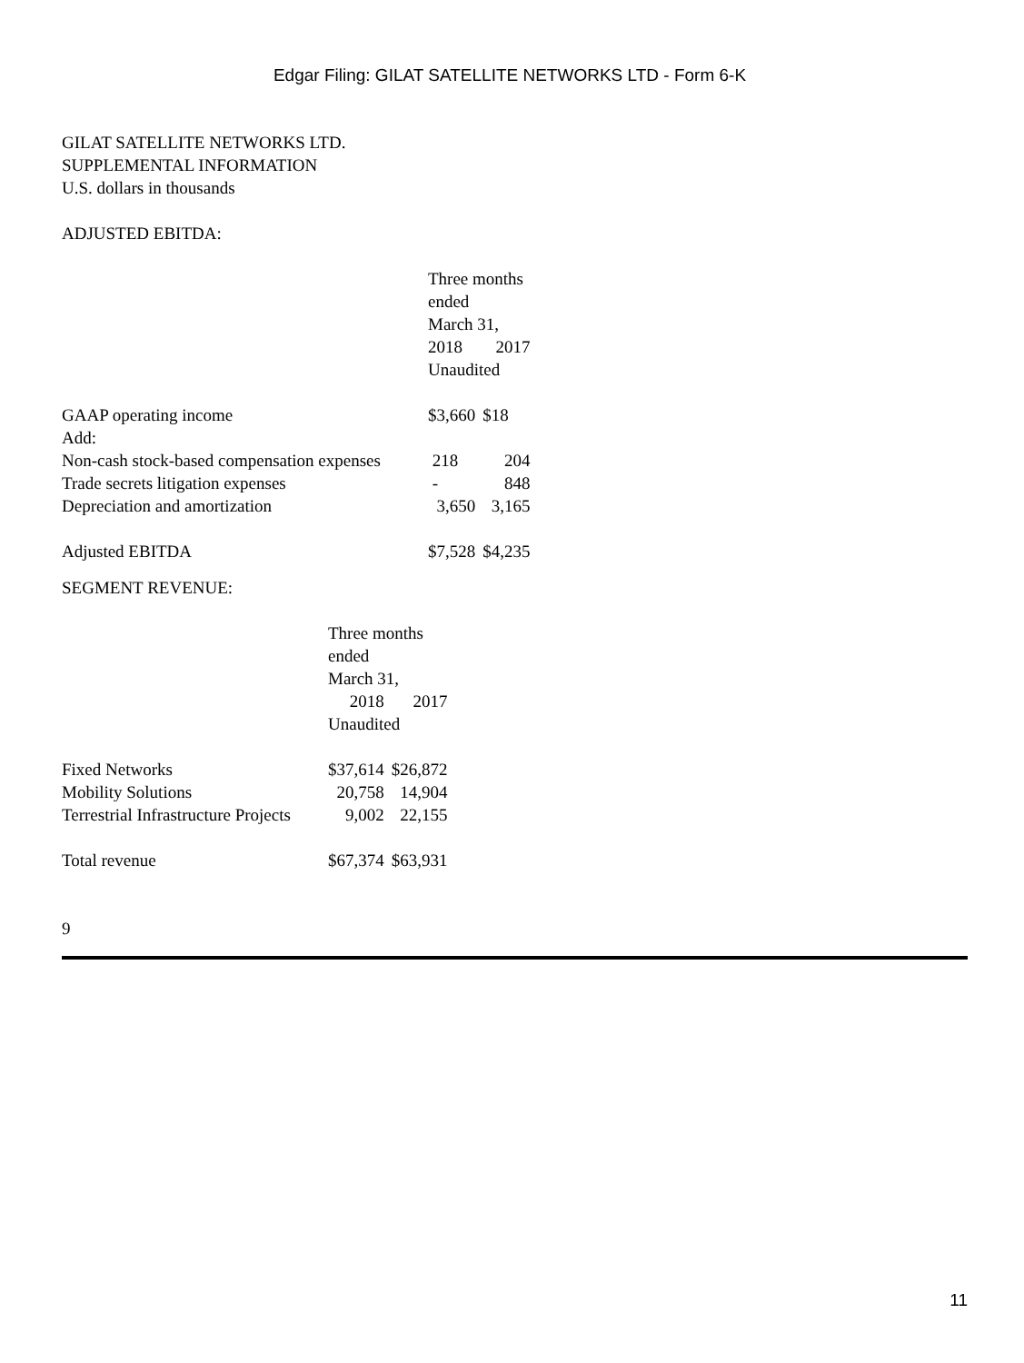Edgar Filing: GILAT SATELLITE NETWORKS LTD - Form 6-K
GILAT SATELLITE NETWORKS LTD.
SUPPLEMENTAL INFORMATION
U.S. dollars in thousands
ADJUSTED EBITDA:
| | Three months ended March 31, | |
| | 2018 | 2017 |
| | Unaudited | |
| GAAP operating income | $3,660 | $18 |
| Add: | | |
| Non-cash stock-based compensation expenses | 218 | 204 |
| Trade secrets litigation expenses | - | 848 |
| Depreciation and amortization | 3,650 | 3,165 |
| Adjusted EBITDA | $7,528 | $4,235 |
SEGMENT REVENUE:
| | Three months ended March 31, | |
| | 2018 | 2017 |
| | Unaudited | |
| Fixed Networks | $37,614 | $26,872 |
| Mobility Solutions | 20,758 | 14,904 |
| Terrestrial Infrastructure Projects | 9,002 | 22,155 |
| Total revenue | $67,374 | $63,931 |
9
11